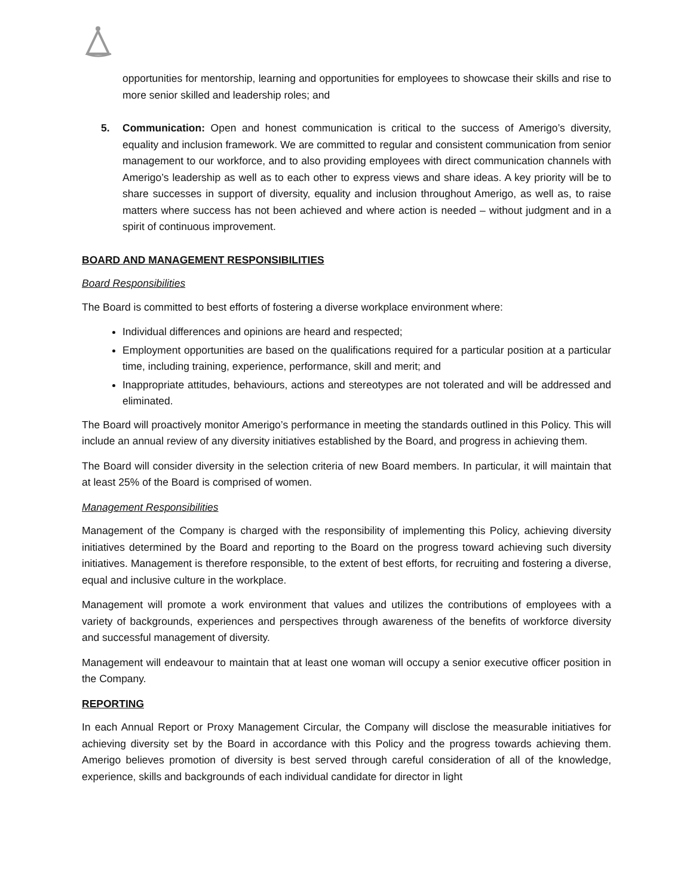opportunities for mentorship, learning and opportunities for employees to showcase their skills and rise to more senior skilled and leadership roles; and
5. Communication: Open and honest communication is critical to the success of Amerigo’s diversity, equality and inclusion framework. We are committed to regular and consistent communication from senior management to our workforce, and to also providing employees with direct communication channels with Amerigo’s leadership as well as to each other to express views and share ideas. A key priority will be to share successes in support of diversity, equality and inclusion throughout Amerigo, as well as, to raise matters where success has not been achieved and where action is needed – without judgment and in a spirit of continuous improvement.
BOARD AND MANAGEMENT RESPONSIBILITIES
Board Responsibilities
The Board is committed to best efforts of fostering a diverse workplace environment where:
Individual differences and opinions are heard and respected;
Employment opportunities are based on the qualifications required for a particular position at a particular time, including training, experience, performance, skill and merit; and
Inappropriate attitudes, behaviours, actions and stereotypes are not tolerated and will be addressed and eliminated.
The Board will proactively monitor Amerigo’s performance in meeting the standards outlined in this Policy. This will include an annual review of any diversity initiatives established by the Board, and progress in achieving them.
The Board will consider diversity in the selection criteria of new Board members. In particular, it will maintain that at least 25% of the Board is comprised of women.
Management Responsibilities
Management of the Company is charged with the responsibility of implementing this Policy, achieving diversity initiatives determined by the Board and reporting to the Board on the progress toward achieving such diversity initiatives. Management is therefore responsible, to the extent of best efforts, for recruiting and fostering a diverse, equal and inclusive culture in the workplace.
Management will promote a work environment that values and utilizes the contributions of employees with a variety of backgrounds, experiences and perspectives through awareness of the benefits of workforce diversity and successful management of diversity.
Management will endeavour to maintain that at least one woman will occupy a senior executive officer position in the Company.
REPORTING
In each Annual Report or Proxy Management Circular, the Company will disclose the measurable initiatives for achieving diversity set by the Board in accordance with this Policy and the progress towards achieving them. Amerigo believes promotion of diversity is best served through careful consideration of all of the knowledge, experience, skills and backgrounds of each individual candidate for director in light